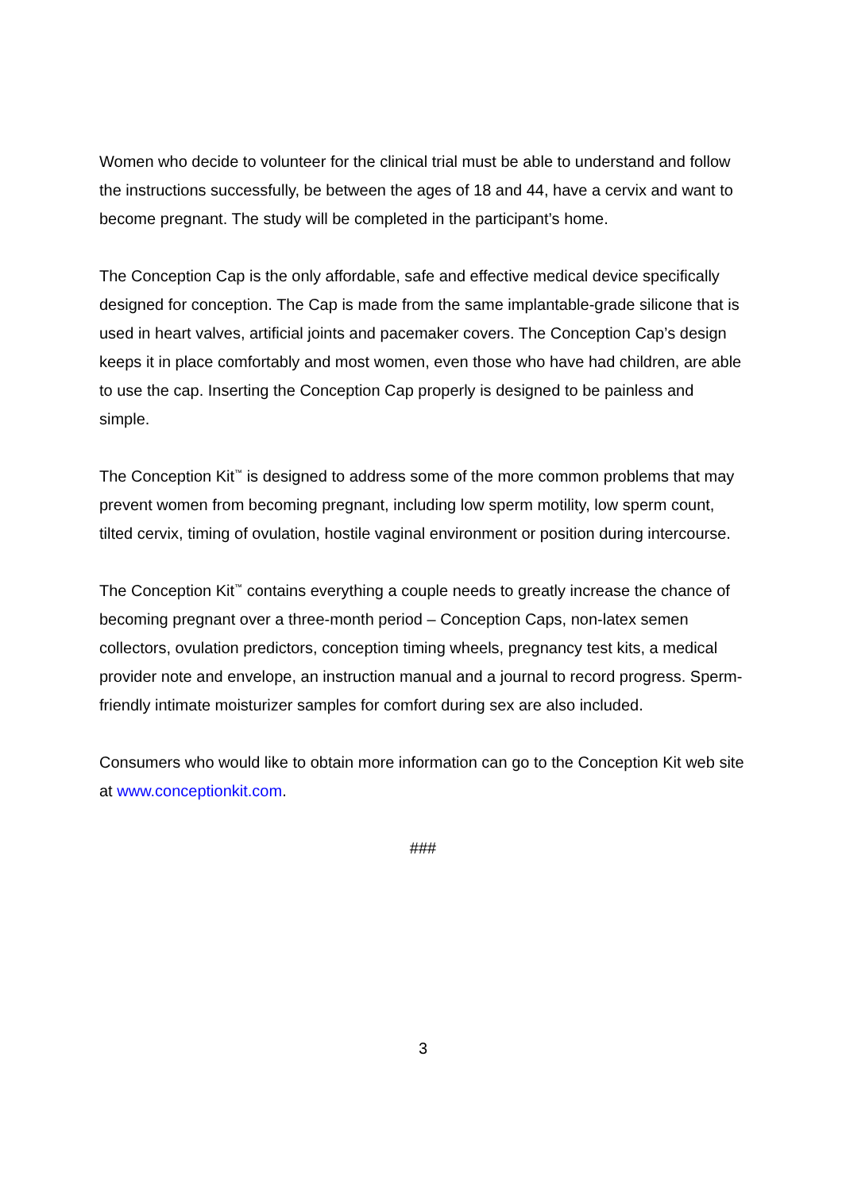Women who decide to volunteer for the clinical trial must be able to understand and follow the instructions successfully, be between the ages of 18 and 44, have a cervix and want to become pregnant. The study will be completed in the participant’s home.
The Conception Cap is the only affordable, safe and effective medical device specifically designed for conception. The Cap is made from the same implantable-grade silicone that is used in heart valves, artificial joints and pacemaker covers. The Conception Cap’s design keeps it in place comfortably and most women, even those who have had children, are able to use the cap. Inserting the Conception Cap properly is designed to be painless and simple.
The Conception Kit<sup>™</sup> is designed to address some of the more common problems that may prevent women from becoming pregnant, including low sperm motility, low sperm count, tilted cervix, timing of ovulation, hostile vaginal environment or position during intercourse.
The Conception Kit<sup>™</sup> contains everything a couple needs to greatly increase the chance of becoming pregnant over a three-month period – Conception Caps, non-latex semen collectors, ovulation predictors, conception timing wheels, pregnancy test kits, a medical provider note and envelope, an instruction manual and a journal to record progress. Sperm-friendly intimate moisturizer samples for comfort during sex are also included.
Consumers who would like to obtain more information can go to the Conception Kit web site at www.conceptionkit.com.
###
3